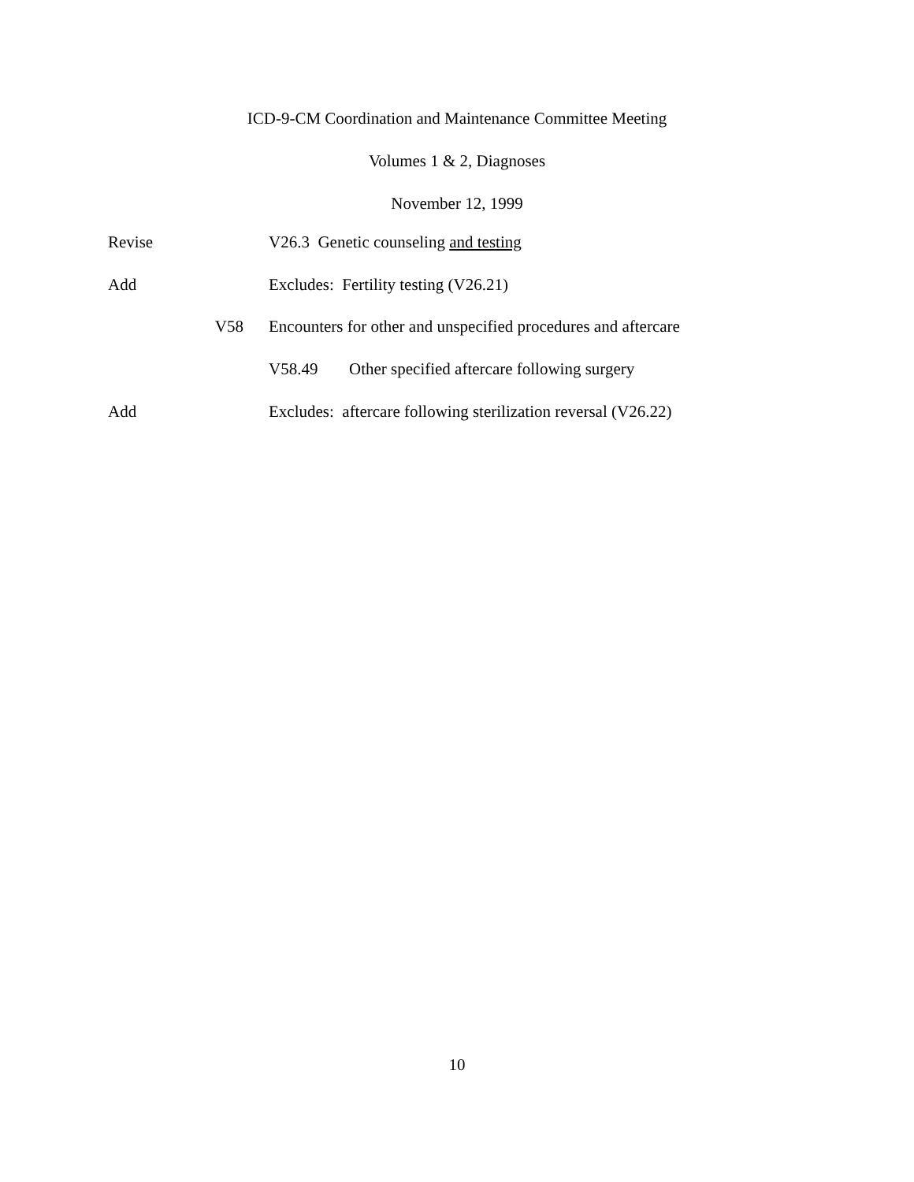ICD-9-CM Coordination and Maintenance Committee Meeting
Volumes 1 & 2, Diagnoses
November 12, 1999
Revise V26.3 Genetic counseling and testing
Add Excludes: Fertility testing (V26.21)
V58 Encounters for other and unspecified procedures and aftercare
V58.49 Other specified aftercare following surgery
Add Excludes: aftercare following sterilization reversal (V26.22)
10